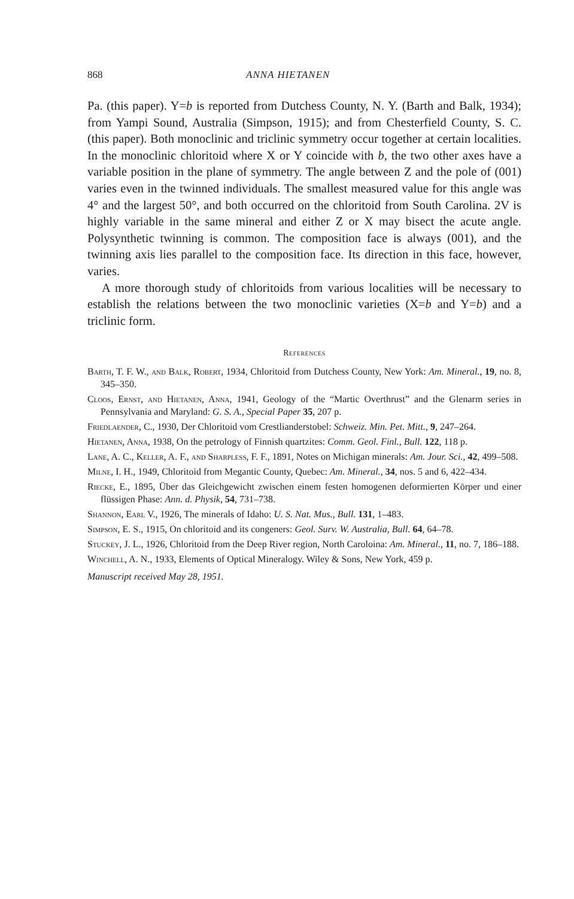868 ANNA HIETANEN
Pa. (this paper). Y=b is reported from Dutchess County, N. Y. (Barth and Balk, 1934); from Yampi Sound, Australia (Simpson, 1915); and from Chesterfield County, S. C. (this paper). Both monoclinic and triclinic symmetry occur together at certain localities. In the monoclinic chloritoid where X or Y coincide with b, the two other axes have a variable position in the plane of symmetry. The angle between Z and the pole of (001) varies even in the twinned individuals. The smallest measured value for this angle was 4° and the largest 50°, and both occurred on the chloritoid from South Carolina. 2V is highly variable in the same mineral and either Z or X may bisect the acute angle. Polysynthetic twinning is common. The composition face is always (001), and the twinning axis lies parallel to the composition face. Its direction in this face, however, varies.
A more thorough study of chloritoids from various localities will be necessary to establish the relations between the two monoclinic varieties (X=b and Y=b) and a triclinic form.
References
Barth, T. F. W., and Balk, Robert, 1934, Chloritoid from Dutchess County, New York: Am. Mineral., 19, no. 8, 345–350.
Cloos, Ernst, and Hietanen, Anna, 1941, Geology of the “Martic Overthrust” and the Glenarm series in Pennsylvania and Maryland: G. S. A., Special Paper 35, 207 p.
Friedlaender, C., 1930, Der Chloritoid vom Crestlianderstobel: Schweiz. Min. Pet. Mitt., 9, 247–264.
Hietanen, Anna, 1938, On the petrology of Finnish quartzites: Comm. Geol. Finl., Bull. 122, 118 p.
Lane, A. C., Keller, A. F., and Sharpless, F. F., 1891, Notes on Michigan minerals: Am. Jour. Sci., 42, 499–508.
Milne, I. H., 1949, Chloritoid from Megantic County, Quebec: Am. Mineral., 34, nos. 5 and 6, 422–434.
Riecke, E., 1895, Über das Gleichgewicht zwischen einem festen homogenen deformierten Körper und einer flüssigen Phase: Ann. d. Physik, 54, 731–738.
Shannon, Earl V., 1926, The minerals of Idaho: U. S. Nat. Mus., Bull. 131, 1–483.
Simpson, E. S., 1915, On chloritoid and its congeners: Geol. Surv. W. Australia, Bull. 64, 64–78.
Stuckey, J. L., 1926, Chloritoid from the Deep River region, North Caroloina: Am. Mineral., 11, no. 7, 186–188.
Winchell, A. N., 1933, Elements of Optical Mineralogy. Wiley & Sons, New York, 459 p.
Manuscript received May 28, 1951.